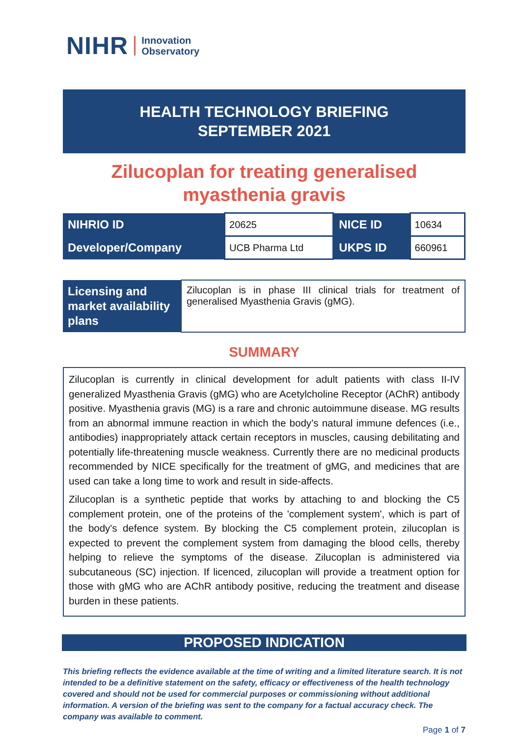NIHR Innovation
Observatory
HEALTH TECHNOLOGY BRIEFING
SEPTEMBER 2021
Zilucoplan for treating generalised myasthenia gravis
| NIHRIO ID | 20625 | NICE ID | 10634 |
| Developer/Company | UCB Pharma Ltd | UKPS ID | 660961 |
| Licensing and market availability plans | Zilucoplan is in phase III clinical trials for treatment of generalised Myasthenia Gravis (gMG). |
SUMMARY
Zilucoplan is currently in clinical development for adult patients with class II-IV generalized Myasthenia Gravis (gMG) who are Acetylcholine Receptor (AChR) antibody positive. Myasthenia gravis (MG) is a rare and chronic autoimmune disease. MG results from an abnormal immune reaction in which the body’s natural immune defences (i.e., antibodies) inappropriately attack certain receptors in muscles, causing debilitating and potentially life-threatening muscle weakness. Currently there are no medicinal products recommended by NICE specifically for the treatment of gMG, and medicines that are used can take a long time to work and result in side-affects.
Zilucoplan is a synthetic peptide that works by attaching to and blocking the C5 complement protein, one of the proteins of the 'complement system', which is part of the body's defence system. By blocking the C5 complement protein, zilucoplan is expected to prevent the complement system from damaging the blood cells, thereby helping to relieve the symptoms of the disease. Zilucoplan is administered via subcutaneous (SC) injection. If licenced, zilucoplan will provide a treatment option for those with gMG who are AChR antibody positive, reducing the treatment and disease burden in these patients.
PROPOSED INDICATION
This briefing reflects the evidence available at the time of writing and a limited literature search. It is not intended to be a definitive statement on the safety, efficacy or effectiveness of the health technology covered and should not be used for commercial purposes or commissioning without additional information. A version of the briefing was sent to the company for a factual accuracy check. The company was available to comment.
Page 1 of 7